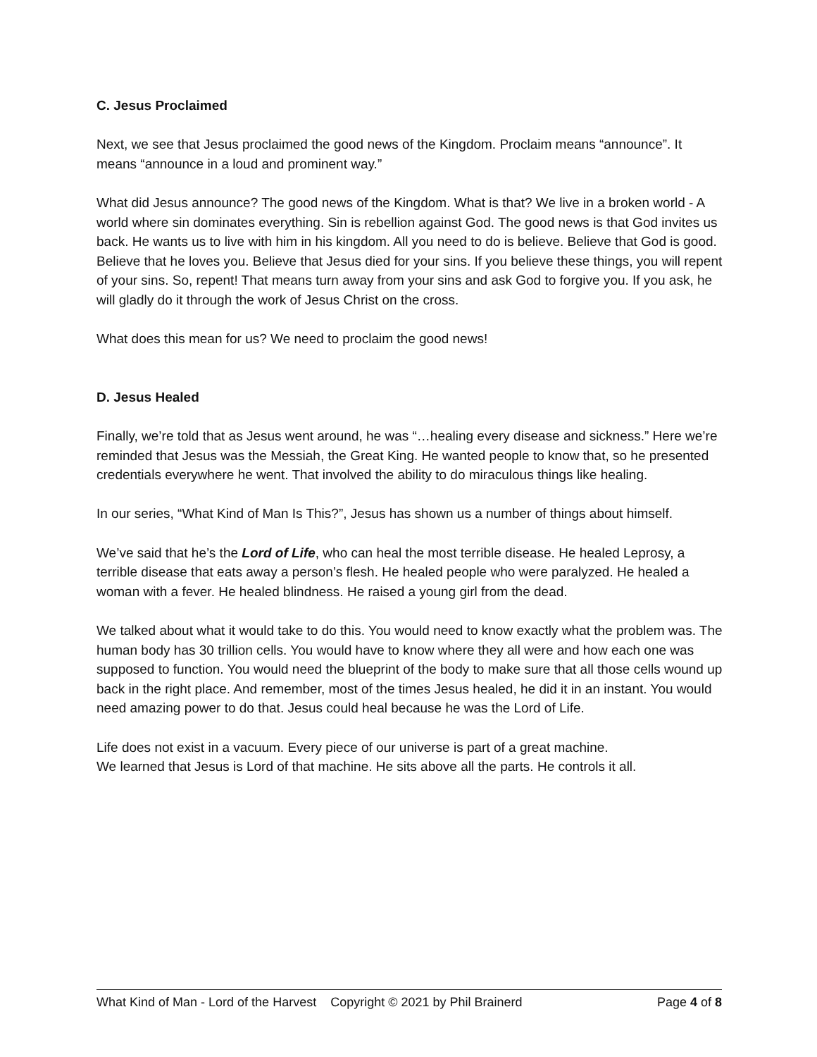C. Jesus Proclaimed
Next, we see that Jesus proclaimed the good news of the Kingdom. Proclaim means “announce”. It means “announce in a loud and prominent way.”
What did Jesus announce? The good news of the Kingdom. What is that? We live in a broken world - A world where sin dominates everything. Sin is rebellion against God. The good news is that God invites us back. He wants us to live with him in his kingdom. All you need to do is believe. Believe that God is good. Believe that he loves you. Believe that Jesus died for your sins. If you believe these things, you will repent of your sins. So, repent! That means turn away from your sins and ask God to forgive you. If you ask, he will gladly do it through the work of Jesus Christ on the cross.
What does this mean for us? We need to proclaim the good news!
D. Jesus Healed
Finally, we’re told that as Jesus went around, he was “…healing every disease and sickness.” Here we’re reminded that Jesus was the Messiah, the Great King. He wanted people to know that, so he presented credentials everywhere he went. That involved the ability to do miraculous things like healing.
In our series, “What Kind of Man Is This?”, Jesus has shown us a number of things about himself.
We’ve said that he’s the Lord of Life, who can heal the most terrible disease. He healed Leprosy, a terrible disease that eats away a person’s flesh. He healed people who were paralyzed. He healed a woman with a fever. He healed blindness. He raised a young girl from the dead.
We talked about what it would take to do this. You would need to know exactly what the problem was. The human body has 30 trillion cells. You would have to know where they all were and how each one was supposed to function. You would need the blueprint of the body to make sure that all those cells wound up back in the right place. And remember, most of the times Jesus healed, he did it in an instant. You would need amazing power to do that. Jesus could heal because he was the Lord of Life.
Life does not exist in a vacuum. Every piece of our universe is part of a great machine.
We learned that Jesus is Lord of that machine. He sits above all the parts. He controls it all.
What Kind of Man - Lord of the Harvest Copyright © 2021 by Phil Brainerd Page 4 of 8